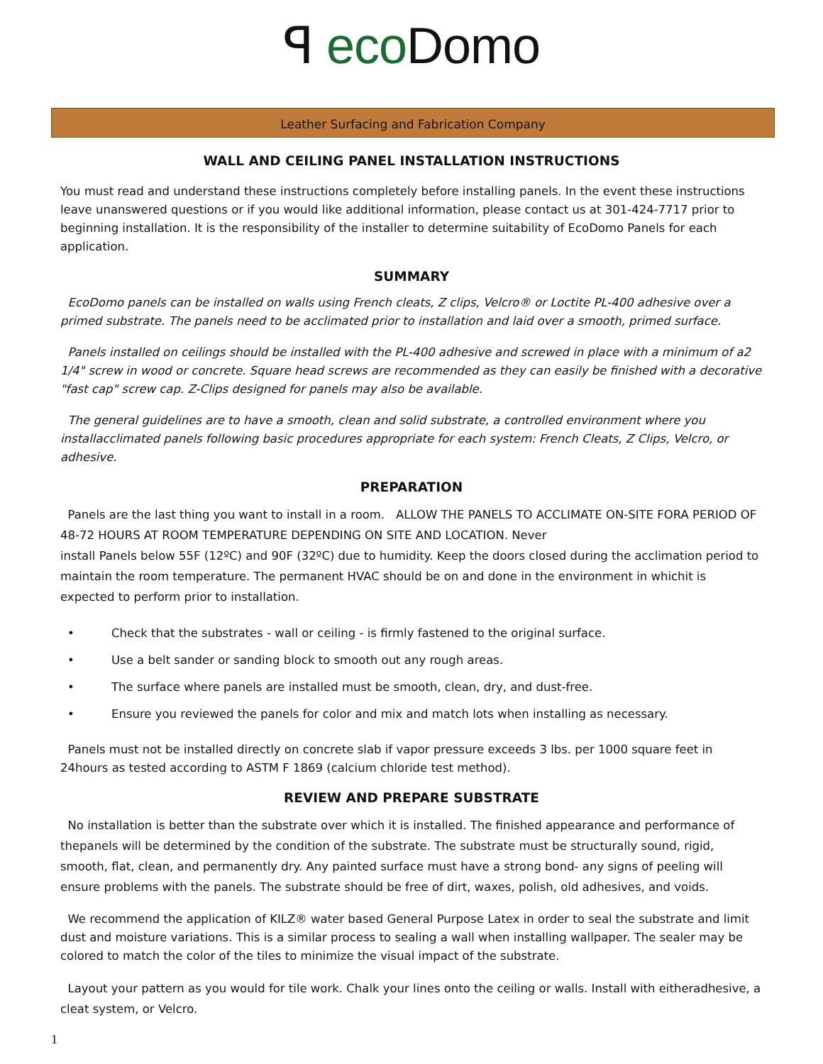ꟼ eco Domo
Leather Surfacing and Fabrication Company
WALL AND CEILING PANEL INSTALLATION INSTRUCTIONS
You must read and understand these instructions completely before installing panels. In the event these instructions leave unanswered questions or if you would like additional information, please contact us at 301-424-7717 prior to beginning installation. It is the responsibility of the installer to determine suitability of EcoDomo Panels for each application.
SUMMARY
EcoDomo panels can be installed on walls using French cleats, Z clips, Velcro® or Loctite PL-400 adhesive over a primed substrate. The panels need to be acclimated prior to installation and laid over a smooth, primed surface.
Panels installed on ceilings should be installed with the PL-400 adhesive and screwed in place with a minimum of a2 1/4" screw in wood or concrete. Square head screws are recommended as they can easily be finished with a decorative "fast cap" screw cap. Z-Clips designed for panels may also be available.
The general guidelines are to have a smooth, clean and solid substrate, a controlled environment where you installacclimated panels following basic procedures appropriate for each system: French Cleats, Z Clips, Velcro, or adhesive.
PREPARATION
Panels are the last thing you want to install in a room. ALLOW THE PANELS TO ACCLIMATE ON-SITE FORA PERIOD OF 48-72 HOURS AT ROOM TEMPERATURE DEPENDING ON SITE AND LOCATION. Never
install Panels below 55F (12ºC) and 90F (32ºC) due to humidity. Keep the doors closed during the acclimation period to maintain the room temperature. The permanent HVAC should be on and done in the environment in whichit is expected to perform prior to installation.
• Check that the substrates - wall or ceiling - is firmly fastened to the original surface.
• Use a belt sander or sanding block to smooth out any rough areas.
• The surface where panels are installed must be smooth, clean, dry, and dust-free.
• Ensure you reviewed the panels for color and mix and match lots when installing as necessary.
Panels must not be installed directly on concrete slab if vapor pressure exceeds 3 lbs. per 1000 square feet in 24hours as tested according to ASTM F 1869 (calcium chloride test method).
REVIEW AND PREPARE SUBSTRATE
No installation is better than the substrate over which it is installed. The finished appearance and performance of thepanels will be determined by the condition of the substrate. The substrate must be structurally sound, rigid, smooth, flat, clean, and permanently dry. Any painted surface must have a strong bond- any signs of peeling will ensure problems with the panels. The substrate should be free of dirt, waxes, polish, old adhesives, and voids.
We recommend the application of KILZ® water based General Purpose Latex in order to seal the substrate and limit dust and moisture variations. This is a similar process to sealing a wall when installing wallpaper. The sealer may be colored to match the color of the tiles to minimize the visual impact of the substrate.
Layout your pattern as you would for tile work. Chalk your lines onto the ceiling or walls. Install with eitheradhesive, a cleat system, or Velcro.
1